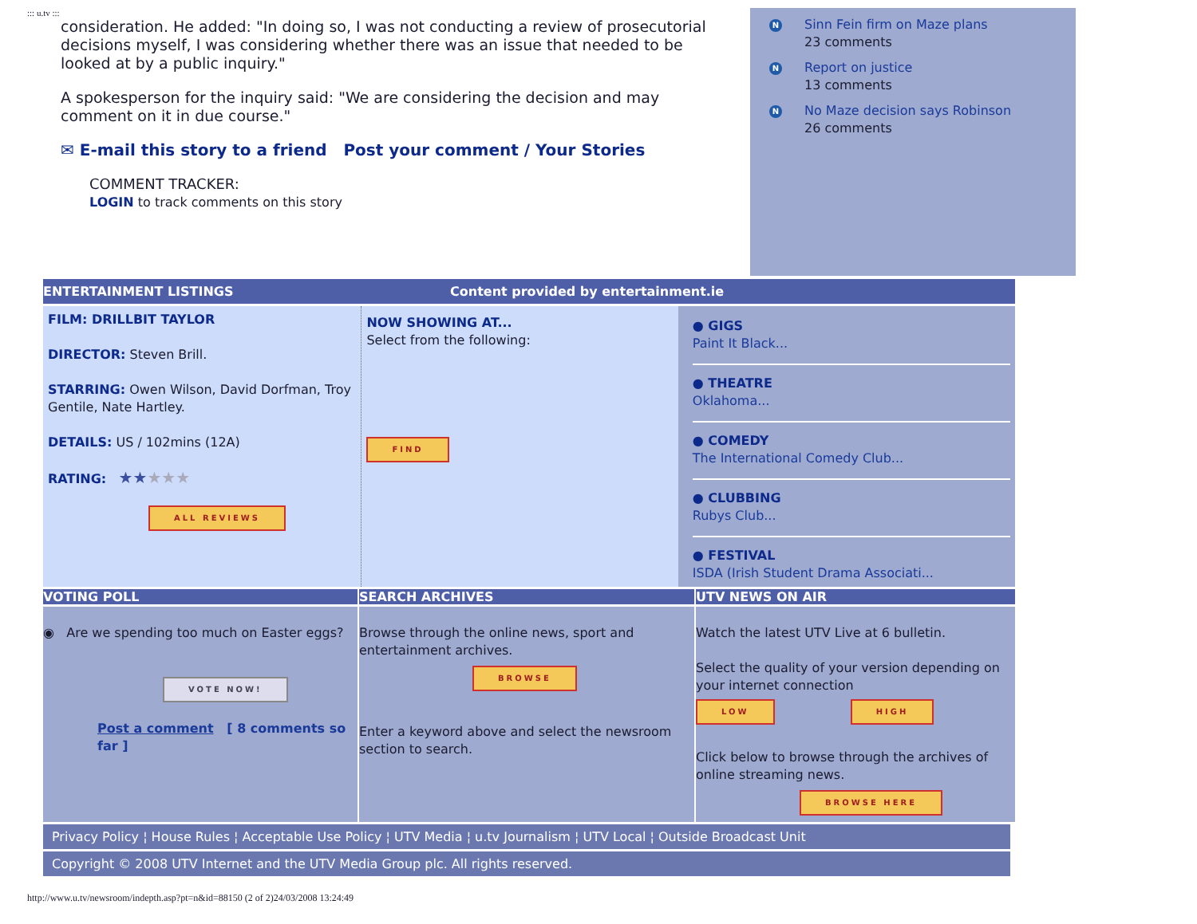::: u.tv :::
consideration. He added: "In doing so, I was not conducting a review of prosecutorial decisions myself, I was considering whether there was an issue that needed to be looked at by a public inquiry."
A spokesperson for the inquiry said: "We are considering the decision and may comment on it in due course."
✉ E-mail this story to a friend Post your comment / Your Stories
COMMENT TRACKER:
LOGIN to track comments on this story
N
Sinn Fein firm on Maze plans
23 comments
N
Report on justice
13 comments
N
No Maze decision says Robinson
26 comments
ENTERTAINMENT LISTINGS Content provided by entertainment.ie
FILM: DRILLBIT TAYLOR
DIRECTOR: Steven Brill.
STARRING: Owen Wilson, David Dorfman, Troy Gentile, Nate Hartley.
DETAILS: US / 102mins (12A)
RATING: ★★★★★
ALL REVIEWS
NOW SHOWING AT...
Select from the following:
FIND
● GIGS
Paint It Black...
● THEATRE
Oklahoma...
● COMEDY
The International Comedy Club...
● CLUBBING
Rubys Club...
● FESTIVAL
ISDA (Irish Student Drama Associati...
VOTING POLL SEARCH ARCHIVES UTV NEWS ON AIR
◉ Are we spending too much on Easter eggs?
VOTE NOW!
Post a comment [ 8 comments so far ]
Browse through the online news, sport and entertainment archives.
BROWSE
Enter a keyword above and select the newsroom section to search.
Watch the latest UTV Live at 6 bulletin.
Select the quality of your version depending on your internet connection
LOW HIGH
Click below to browse through the archives of online streaming news.
BROWSE HERE
Privacy Policy ¦ House Rules ¦ Acceptable Use Policy ¦ UTV Media ¦ u.tv Journalism ¦ UTV Local ¦ Outside Broadcast Unit
Copyright © 2008 UTV Internet and the UTV Media Group plc. All rights reserved.
http://www.u.tv/newsroom/indepth.asp?pt=n&id=88150 (2 of 2)24/03/2008 13:24:49